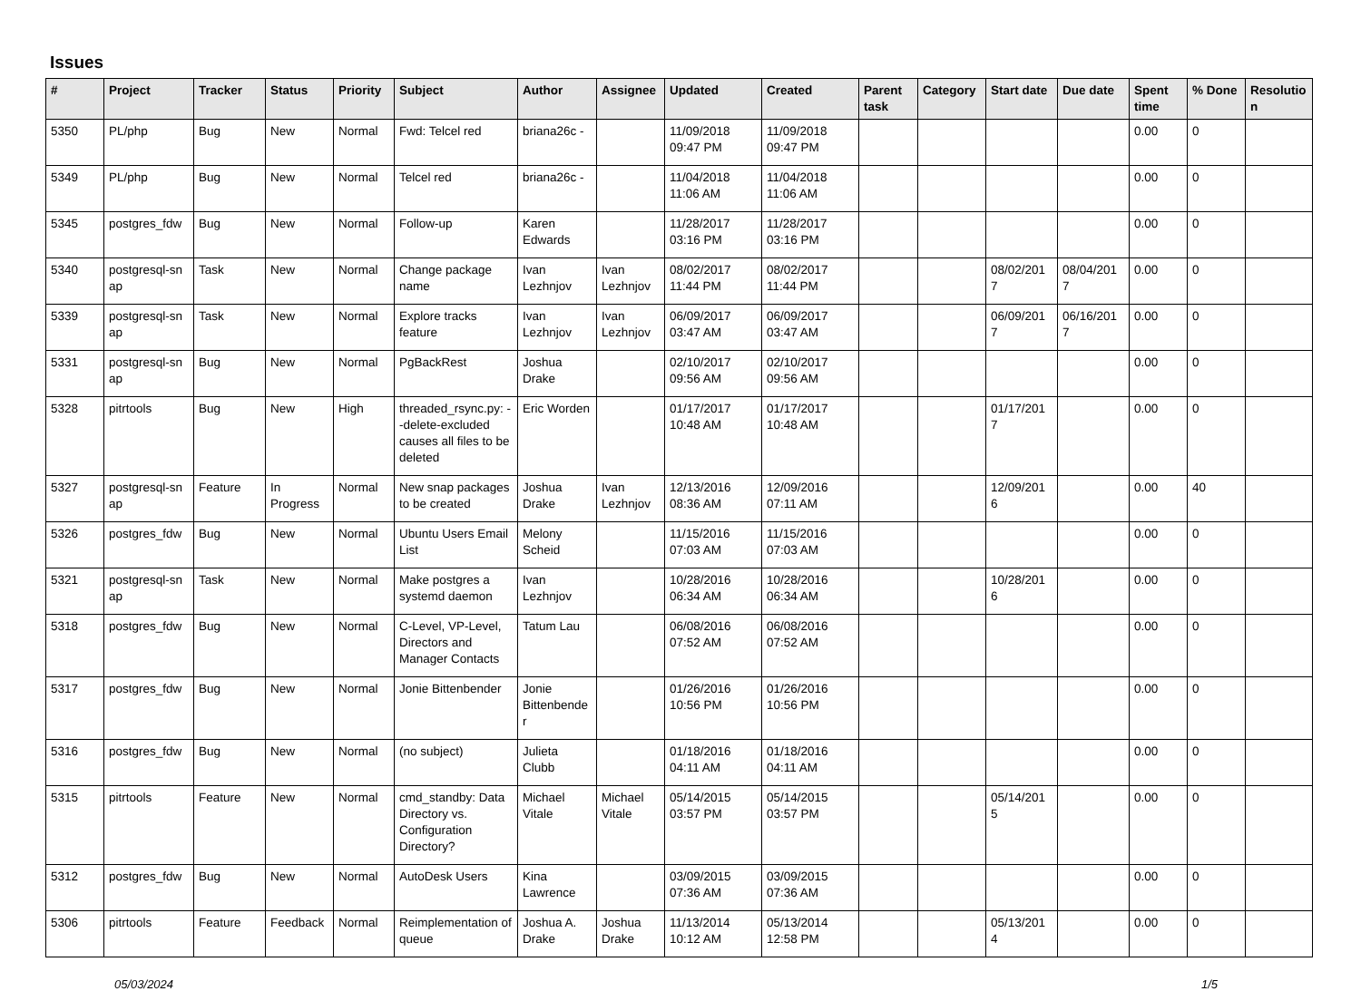Issues
| # | Project | Tracker | Status | Priority | Subject | Author | Assignee | Updated | Created | Parent task | Category | Start date | Due date | Spent time | % Done | Resolutio n |
| --- | --- | --- | --- | --- | --- | --- | --- | --- | --- | --- | --- | --- | --- | --- | --- | --- |
| 5350 | PL/php | Bug | New | Normal | Fwd: Telcel red | briana26c - | | 11/09/2018 09:47 PM | 11/09/2018 09:47 PM | | | | | 0.00 | 0 | |
| 5349 | PL/php | Bug | New | Normal | Telcel red | briana26c - | | 11/04/2018 11:06 AM | 11/04/2018 11:06 AM | | | | | 0.00 | 0 | |
| 5345 | postgres_fdw | Bug | New | Normal | Follow-up | Karen Edwards | | 11/28/2017 03:16 PM | 11/28/2017 03:16 PM | | | | | 0.00 | 0 | |
| 5340 | postgresql-sn ap | Task | New | Normal | Change package name | Ivan Lezhnjov | Ivan Lezhnjov | 08/02/2017 11:44 PM | 08/02/2017 11:44 PM | | | 08/02/201 7 | 08/04/201 7 | 0.00 | 0 | |
| 5339 | postgresql-sn ap | Task | New | Normal | Explore tracks feature | Ivan Lezhnjov | Ivan Lezhnjov | 06/09/2017 03:47 AM | 06/09/2017 03:47 AM | | | 06/09/201 7 | 06/16/201 7 | 0.00 | 0 | |
| 5331 | postgresql-sn ap | Bug | New | Normal | PgBackRest | Joshua Drake | | 02/10/2017 09:56 AM | 02/10/2017 09:56 AM | | | | | 0.00 | 0 | |
| 5328 | pitrtools | Bug | New | High | threaded_rsync.py: --delete-excluded causes all files to be deleted | Eric Worden | | 01/17/2017 10:48 AM | 01/17/2017 10:48 AM | | | 01/17/201 7 | | 0.00 | 0 | |
| 5327 | postgresql-sn ap | Feature | In Progress | Normal | New snap packages to be created | Joshua Drake | Ivan Lezhnjov | 12/13/2016 08:36 AM | 12/09/2016 07:11 AM | | | 12/09/201 6 | | 0.00 | 40 | |
| 5326 | postgres_fdw | Bug | New | Normal | Ubuntu Users Email List | Melony Scheid | | 11/15/2016 07:03 AM | 11/15/2016 07:03 AM | | | | | 0.00 | 0 | |
| 5321 | postgresql-sn ap | Task | New | Normal | Make postgres a systemd daemon | Ivan Lezhnjov | | 10/28/2016 06:34 AM | 10/28/2016 06:34 AM | | | 10/28/201 6 | | 0.00 | 0 | |
| 5318 | postgres_fdw | Bug | New | Normal | C-Level, VP-Level, Directors and Manager Contacts | Tatum Lau | | 06/08/2016 07:52 AM | 06/08/2016 07:52 AM | | | | | 0.00 | 0 | |
| 5317 | postgres_fdw | Bug | New | Normal | Jonie Bittenbender | Jonie Bittenbende r | | 01/26/2016 10:56 PM | 01/26/2016 10:56 PM | | | | | 0.00 | 0 | |
| 5316 | postgres_fdw | Bug | New | Normal | (no subject) | Julieta Clubb | | 01/18/2016 04:11 AM | 01/18/2016 04:11 AM | | | | | 0.00 | 0 | |
| 5315 | pitrtools | Feature | New | Normal | cmd_standby: Data Directory vs. Configuration Directory? | Michael Vitale | Michael Vitale | 05/14/2015 03:57 PM | 05/14/2015 03:57 PM | | | 05/14/201 5 | | 0.00 | 0 | |
| 5312 | postgres_fdw | Bug | New | Normal | AutoDesk Users | Kina Lawrence | | 03/09/2015 07:36 AM | 03/09/2015 07:36 AM | | | | | 0.00 | 0 | |
| 5306 | pitrtools | Feature | Feedback | Normal | Reimplementation of queue | Joshua A. Drake | Joshua Drake | 11/13/2014 10:12 AM | 05/13/2014 12:58 PM | | | 05/13/201 4 | | 0.00 | 0 | |
05/03/2024 1/5